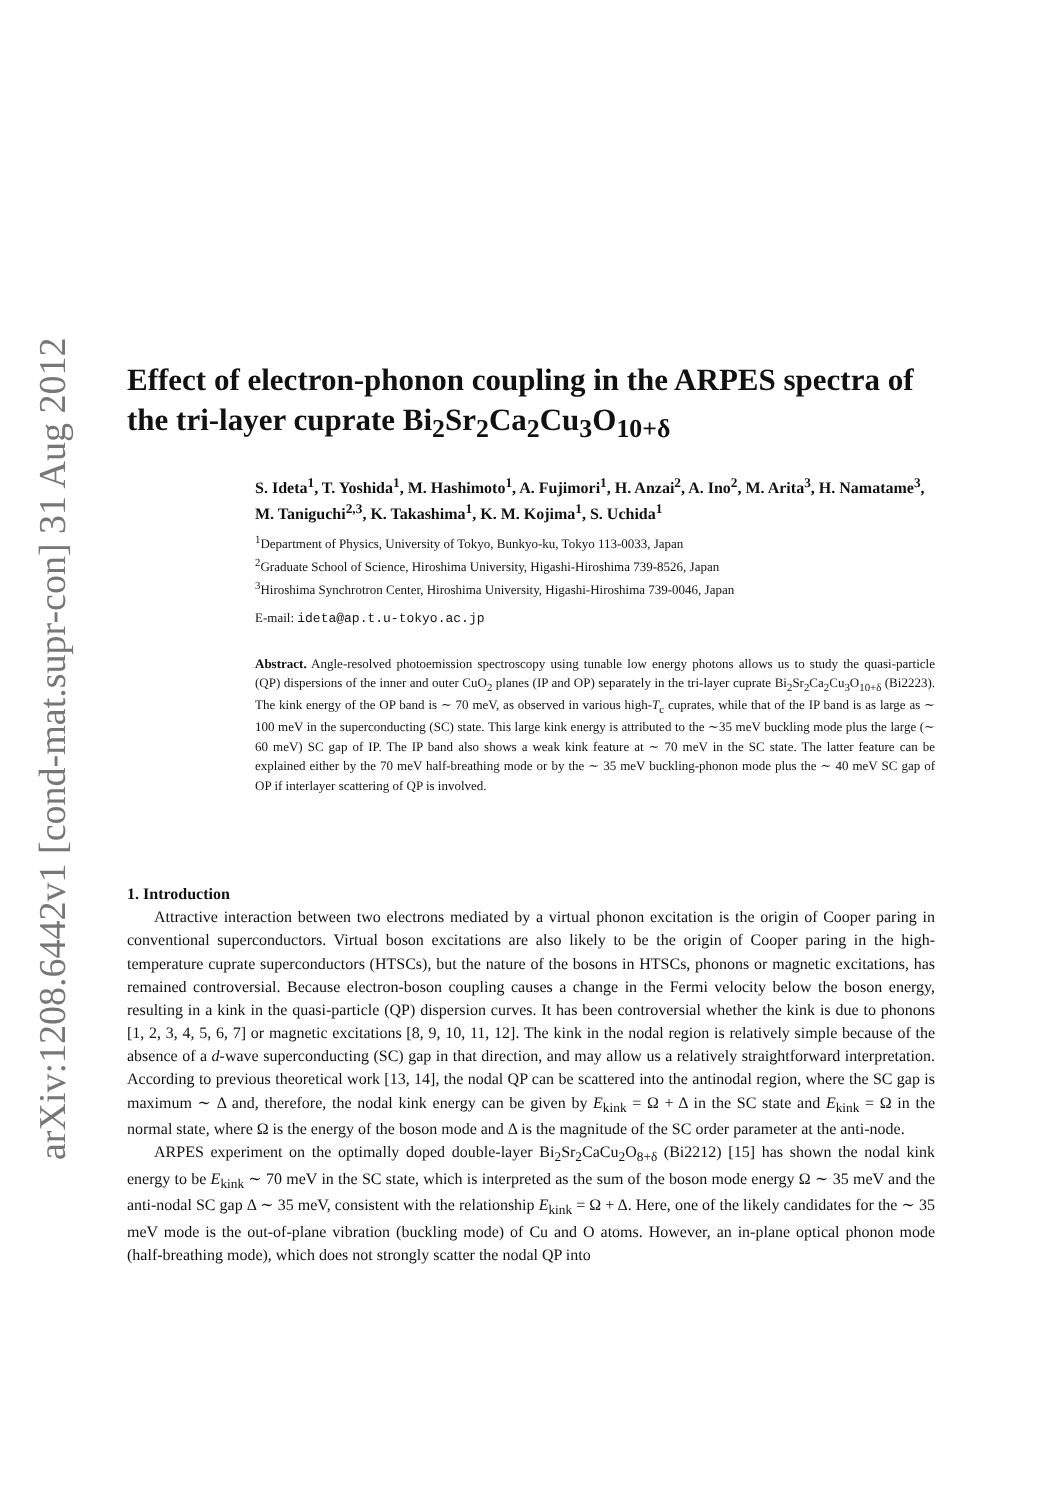arXiv:1208.6442v1 [cond-mat.supr-con] 31 Aug 2012
Effect of electron-phonon coupling in the ARPES spectra of the tri-layer cuprate Bi<sub>2</sub>Sr<sub>2</sub>Ca<sub>2</sub>Cu<sub>3</sub>O<sub>10+δ</sub>
S. Ideta<sup>1</sup>, T. Yoshida<sup>1</sup>, M. Hashimoto<sup>1</sup>, A. Fujimori<sup>1</sup>, H. Anzai<sup>2</sup>, A. Ino<sup>2</sup>, M. Arita<sup>3</sup>, H. Namatame<sup>3</sup>, M. Taniguchi<sup>2,3</sup>, K. Takashima<sup>1</sup>, K. M. Kojima<sup>1</sup>, S. Uchida<sup>1</sup>
<sup>1</sup> Department of Physics, University of Tokyo, Bunkyo-ku, Tokyo 113-0033, Japan
<sup>2</sup> Graduate School of Science, Hiroshima University, Higashi-Hiroshima 739-8526, Japan
<sup>3</sup> Hiroshima Synchrotron Center, Hiroshima University, Higashi-Hiroshima 739-0046, Japan
E-mail: ideta@ap.t.u-tokyo.ac.jp
Abstract. Angle-resolved photoemission spectroscopy using tunable low energy photons allows us to study the quasi-particle (QP) dispersions of the inner and outer CuO<sub>2</sub> planes (IP and OP) separately in the tri-layer cuprate Bi<sub>2</sub>Sr<sub>2</sub>Ca<sub>2</sub>Cu<sub>3</sub>O<sub>10+δ</sub> (Bi2223). The kink energy of the OP band is ∼ 70 meV, as observed in various high-T<sub>c</sub> cuprates, while that of the IP band is as large as ∼ 100 meV in the superconducting (SC) state. This large kink energy is attributed to the ∼35 meV buckling mode plus the large (∼ 60 meV) SC gap of IP. The IP band also shows a weak kink feature at ∼ 70 meV in the SC state. The latter feature can be explained either by the 70 meV half-breathing mode or by the ∼ 35 meV buckling-phonon mode plus the ∼ 40 meV SC gap of OP if interlayer scattering of QP is involved.
1. Introduction
Attractive interaction between two electrons mediated by a virtual phonon excitation is the origin of Cooper paring in conventional superconductors. Virtual boson excitations are also likely to be the origin of Cooper paring in the high-temperature cuprate superconductors (HTSCs), but the nature of the bosons in HTSCs, phonons or magnetic excitations, has remained controversial. Because electron-boson coupling causes a change in the Fermi velocity below the boson energy, resulting in a kink in the quasi-particle (QP) dispersion curves. It has been controversial whether the kink is due to phonons [1, 2, 3, 4, 5, 6, 7] or magnetic excitations [8, 9, 10, 11, 12]. The kink in the nodal region is relatively simple because of the absence of a d-wave superconducting (SC) gap in that direction, and may allow us a relatively straightforward interpretation. According to previous theoretical work [13, 14], the nodal QP can be scattered into the antinodal region, where the SC gap is maximum ∼ Δ and, therefore, the nodal kink energy can be given by E<sub>kink</sub> = Ω + Δ in the SC state and E<sub>kink</sub> = Ω in the normal state, where Ω is the energy of the boson mode and Δ is the magnitude of the SC order parameter at the anti-node.
ARPES experiment on the optimally doped double-layer Bi<sub>2</sub>Sr<sub>2</sub>CaCu<sub>2</sub>O<sub>8+δ</sub> (Bi2212) [15] has shown the nodal kink energy to be E<sub>kink</sub> ∼ 70 meV in the SC state, which is interpreted as the sum of the boson mode energy Ω ∼ 35 meV and the anti-nodal SC gap Δ ∼ 35 meV, consistent with the relationship E<sub>kink</sub> = Ω + Δ. Here, one of the likely candidates for the ∼ 35 meV mode is the out-of-plane vibration (buckling mode) of Cu and O atoms. However, an in-plane optical phonon mode (half-breathing mode), which does not strongly scatter the nodal QP into